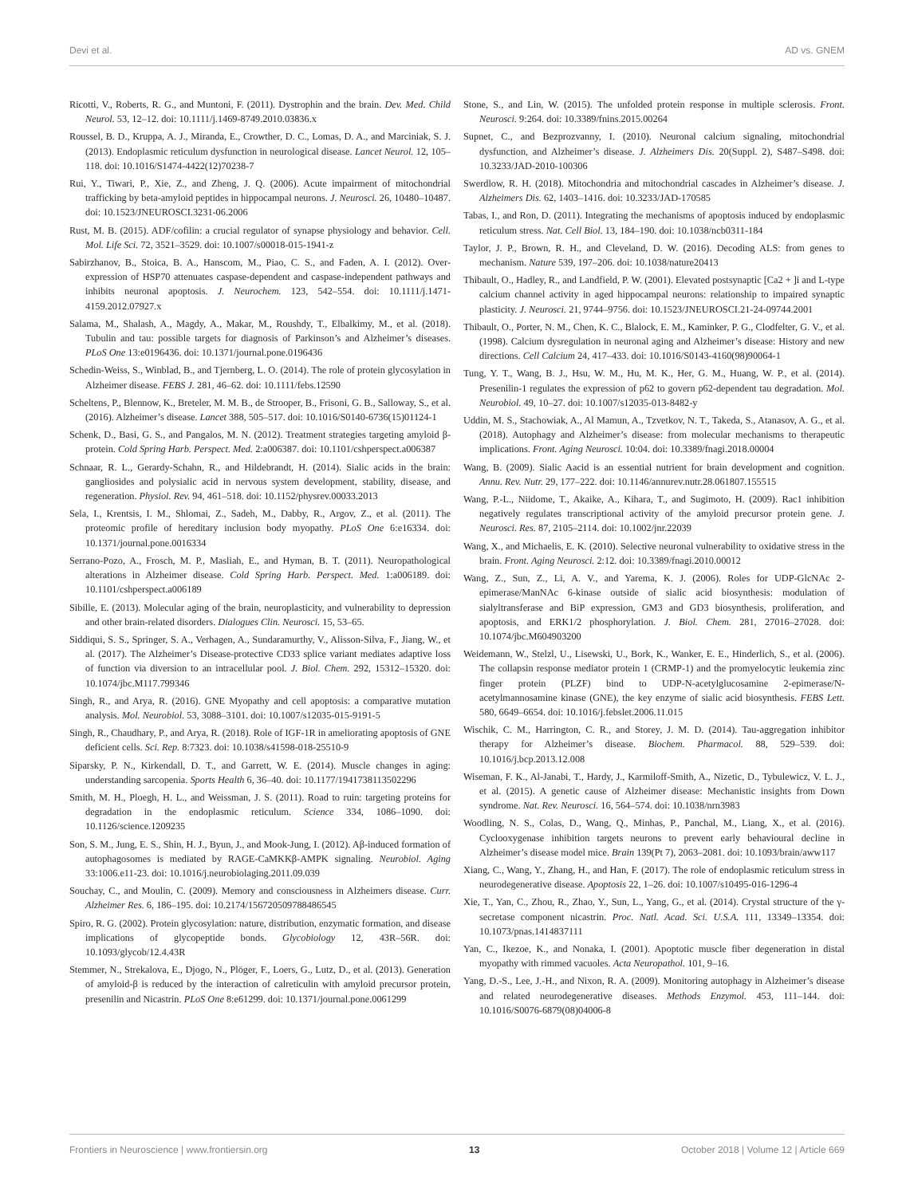Devi et al. AD vs. GNEM
Ricotti, V., Roberts, R. G., and Muntoni, F. (2011). Dystrophin and the brain. Dev. Med. Child Neurol. 53, 12–12. doi: 10.1111/j.1469-8749.2010.03836.x
Roussel, B. D., Kruppa, A. J., Miranda, E., Crowther, D. C., Lomas, D. A., and Marciniak, S. J. (2013). Endoplasmic reticulum dysfunction in neurological disease. Lancet Neurol. 12, 105–118. doi: 10.1016/S1474-4422(12)70238-7
Rui, Y., Tiwari, P., Xie, Z., and Zheng, J. Q. (2006). Acute impairment of mitochondrial trafficking by beta-amyloid peptides in hippocampal neurons. J. Neurosci. 26, 10480–10487. doi: 10.1523/JNEUROSCI.3231-06.2006
Rust, M. B. (2015). ADF/cofilin: a crucial regulator of synapse physiology and behavior. Cell. Mol. Life Sci. 72, 3521–3529. doi: 10.1007/s00018-015-1941-z
Sabirzhanov, B., Stoica, B. A., Hanscom, M., Piao, C. S., and Faden, A. I. (2012). Over-expression of HSP70 attenuates caspase-dependent and caspase-independent pathways and inhibits neuronal apoptosis. J. Neurochem. 123, 542–554. doi: 10.1111/j.1471-4159.2012.07927.x
Salama, M., Shalash, A., Magdy, A., Makar, M., Roushdy, T., Elbalkimy, M., et al. (2018). Tubulin and tau: possible targets for diagnosis of Parkinson’s and Alzheimer’s diseases. PLoS One 13:e0196436. doi: 10.1371/journal.pone.0196436
Schedin-Weiss, S., Winblad, B., and Tjernberg, L. O. (2014). The role of protein glycosylation in Alzheimer disease. FEBS J. 281, 46–62. doi: 10.1111/febs.12590
Scheltens, P., Blennow, K., Breteler, M. M. B., de Strooper, B., Frisoni, G. B., Salloway, S., et al. (2016). Alzheimer’s disease. Lancet 388, 505–517. doi: 10.1016/S0140-6736(15)01124-1
Schenk, D., Basi, G. S., and Pangalos, M. N. (2012). Treatment strategies targeting amyloid β-protein. Cold Spring Harb. Perspect. Med. 2:a006387. doi: 10.1101/cshperspect.a006387
Schnaar, R. L., Gerardy-Schahn, R., and Hildebrandt, H. (2014). Sialic acids in the brain: gangliosides and polysialic acid in nervous system development, stability, disease, and regeneration. Physiol. Rev. 94, 461–518. doi: 10.1152/physrev.00033.2013
Sela, I., Krentsis, I. M., Shlomai, Z., Sadeh, M., Dabby, R., Argov, Z., et al. (2011). The proteomic profile of hereditary inclusion body myopathy. PLoS One 6:e16334. doi: 10.1371/journal.pone.0016334
Serrano-Pozo, A., Frosch, M. P., Masliah, E., and Hyman, B. T. (2011). Neuropathological alterations in Alzheimer disease. Cold Spring Harb. Perspect. Med. 1:a006189. doi: 10.1101/cshperspect.a006189
Sibille, E. (2013). Molecular aging of the brain, neuroplasticity, and vulnerability to depression and other brain-related disorders. Dialogues Clin. Neurosci. 15, 53–65.
Siddiqui, S. S., Springer, S. A., Verhagen, A., Sundaramurthy, V., Alisson-Silva, F., Jiang, W., et al. (2017). The Alzheimer’s Disease-protective CD33 splice variant mediates adaptive loss of function via diversion to an intracellular pool. J. Biol. Chem. 292, 15312–15320. doi: 10.1074/jbc.M117.799346
Singh, R., and Arya, R. (2016). GNE Myopathy and cell apoptosis: a comparative mutation analysis. Mol. Neurobiol. 53, 3088–3101. doi: 10.1007/s12035-015-9191-5
Singh, R., Chaudhary, P., and Arya, R. (2018). Role of IGF-1R in ameliorating apoptosis of GNE deficient cells. Sci. Rep. 8:7323. doi: 10.1038/s41598-018-25510-9
Siparsky, P. N., Kirkendall, D. T., and Garrett, W. E. (2014). Muscle changes in aging: understanding sarcopenia. Sports Health 6, 36–40. doi: 10.1177/1941738113502296
Smith, M. H., Ploegh, H. L., and Weissman, J. S. (2011). Road to ruin: targeting proteins for degradation in the endoplasmic reticulum. Science 334, 1086–1090. doi: 10.1126/science.1209235
Son, S. M., Jung, E. S., Shin, H. J., Byun, J., and Mook-Jung, I. (2012). Aβ-induced formation of autophagosomes is mediated by RAGE-CaMKKβ-AMPK signaling. Neurobiol. Aging 33:1006.e11-23. doi: 10.1016/j.neurobiolaging.2011.09.039
Souchay, C., and Moulin, C. (2009). Memory and consciousness in Alzheimers disease. Curr. Alzheimer Res. 6, 186–195. doi: 10.2174/156720509788486545
Spiro, R. G. (2002). Protein glycosylation: nature, distribution, enzymatic formation, and disease implications of glycopeptide bonds. Glycobiology 12, 43R–56R. doi: 10.1093/glycob/12.4.43R
Stemmer, N., Strekalova, E., Djogo, N., Plöger, F., Loers, G., Lutz, D., et al. (2013). Generation of amyloid-β is reduced by the interaction of calreticulin with amyloid precursor protein, presenilin and Nicastrin. PLoS One 8:e61299. doi: 10.1371/journal.pone.0061299
Stone, S., and Lin, W. (2015). The unfolded protein response in multiple sclerosis. Front. Neurosci. 9:264. doi: 10.3389/fnins.2015.00264
Supnet, C., and Bezprozvanny, I. (2010). Neuronal calcium signaling, mitochondrial dysfunction, and Alzheimer’s disease. J. Alzheimers Dis. 20(Suppl. 2), S487–S498. doi: 10.3233/JAD-2010-100306
Swerdlow, R. H. (2018). Mitochondria and mitochondrial cascades in Alzheimer’s disease. J. Alzheimers Dis. 62, 1403–1416. doi: 10.3233/JAD-170585
Tabas, I., and Ron, D. (2011). Integrating the mechanisms of apoptosis induced by endoplasmic reticulum stress. Nat. Cell Biol. 13, 184–190. doi: 10.1038/ncb0311-184
Taylor, J. P., Brown, R. H., and Cleveland, D. W. (2016). Decoding ALS: from genes to mechanism. Nature 539, 197–206. doi: 10.1038/nature20413
Thibault, O., Hadley, R., and Landfield, P. W. (2001). Elevated postsynaptic [Ca2 + ]i and L-type calcium channel activity in aged hippocampal neurons: relationship to impaired synaptic plasticity. J. Neurosci. 21, 9744–9756. doi: 10.1523/JNEUROSCI.21-24-09744.2001
Thibault, O., Porter, N. M., Chen, K. C., Blalock, E. M., Kaminker, P. G., Clodfelter, G. V., et al. (1998). Calcium dysregulation in neuronal aging and Alzheimer’s disease: History and new directions. Cell Calcium 24, 417–433. doi: 10.1016/S0143-4160(98)90064-1
Tung, Y. T., Wang, B. J., Hsu, W. M., Hu, M. K., Her, G. M., Huang, W. P., et al. (2014). Presenilin-1 regulates the expression of p62 to govern p62-dependent tau degradation. Mol. Neurobiol. 49, 10–27. doi: 10.1007/s12035-013-8482-y
Uddin, M. S., Stachowiak, A., Al Mamun, A., Tzvetkov, N. T., Takeda, S., Atanasov, A. G., et al. (2018). Autophagy and Alzheimer’s disease: from molecular mechanisms to therapeutic implications. Front. Aging Neurosci. 10:04. doi: 10.3389/fnagi.2018.00004
Wang, B. (2009). Sialic Aacid is an essential nutrient for brain development and cognition. Annu. Rev. Nutr. 29, 177–222. doi: 10.1146/annurev.nutr.28.061807.155515
Wang, P.-L., Niidome, T., Akaike, A., Kihara, T., and Sugimoto, H. (2009). Rac1 inhibition negatively regulates transcriptional activity of the amyloid precursor protein gene. J. Neurosci. Res. 87, 2105–2114. doi: 10.1002/jnr.22039
Wang, X., and Michaelis, E. K. (2010). Selective neuronal vulnerability to oxidative stress in the brain. Front. Aging Neurosci. 2:12. doi: 10.3389/fnagi.2010.00012
Wang, Z., Sun, Z., Li, A. V., and Yarema, K. J. (2006). Roles for UDP-GlcNAc 2-epimerase/ManNAc 6-kinase outside of sialic acid biosynthesis: modulation of sialyltransferase and BiP expression, GM3 and GD3 biosynthesis, proliferation, and apoptosis, and ERK1/2 phosphorylation. J. Biol. Chem. 281, 27016–27028. doi: 10.1074/jbc.M604903200
Weidemann, W., Stelzl, U., Lisewski, U., Bork, K., Wanker, E. E., Hinderlich, S., et al. (2006). The collapsin response mediator protein 1 (CRMP-1) and the promyelocytic leukemia zinc finger protein (PLZF) bind to UDP-N-acetylglucosamine 2-epimerase/N-acetylmannosamine kinase (GNE), the key enzyme of sialic acid biosynthesis. FEBS Lett. 580, 6649–6654. doi: 10.1016/j.febslet.2006.11.015
Wischik, C. M., Harrington, C. R., and Storey, J. M. D. (2014). Tau-aggregation inhibitor therapy for Alzheimer’s disease. Biochem. Pharmacol. 88, 529–539. doi: 10.1016/j.bcp.2013.12.008
Wiseman, F. K., Al-Janabi, T., Hardy, J., Karmiloff-Smith, A., Nizetic, D., Tybulewicz, V. L. J., et al. (2015). A genetic cause of Alzheimer disease: Mechanistic insights from Down syndrome. Nat. Rev. Neurosci. 16, 564–574. doi: 10.1038/nrn3983
Woodling, N. S., Colas, D., Wang, Q., Minhas, P., Panchal, M., Liang, X., et al. (2016). Cyclooxygenase inhibition targets neurons to prevent early behavioural decline in Alzheimer’s disease model mice. Brain 139(Pt 7), 2063–2081. doi: 10.1093/brain/aww117
Xiang, C., Wang, Y., Zhang, H., and Han, F. (2017). The role of endoplasmic reticulum stress in neurodegenerative disease. Apoptosis 22, 1–26. doi: 10.1007/s10495-016-1296-4
Xie, T., Yan, C., Zhou, R., Zhao, Y., Sun, L., Yang, G., et al. (2014). Crystal structure of the γ-secretase component nicastrin. Proc. Natl. Acad. Sci. U.S.A. 111, 13349–13354. doi: 10.1073/pnas.1414837111
Yan, C., Ikezoe, K., and Nonaka, I. (2001). Apoptotic muscle fiber degeneration in distal myopathy with rimmed vacuoles. Acta Neuropathol. 101, 9–16.
Yang, D.-S., Lee, J.-H., and Nixon, R. A. (2009). Monitoring autophagy in Alzheimer’s disease and related neurodegenerative diseases. Methods Enzymol. 453, 111–144. doi: 10.1016/S0076-6879(08)04006-8
Frontiers in Neuroscience | www.frontiersin.org 13 October 2018 | Volume 12 | Article 669